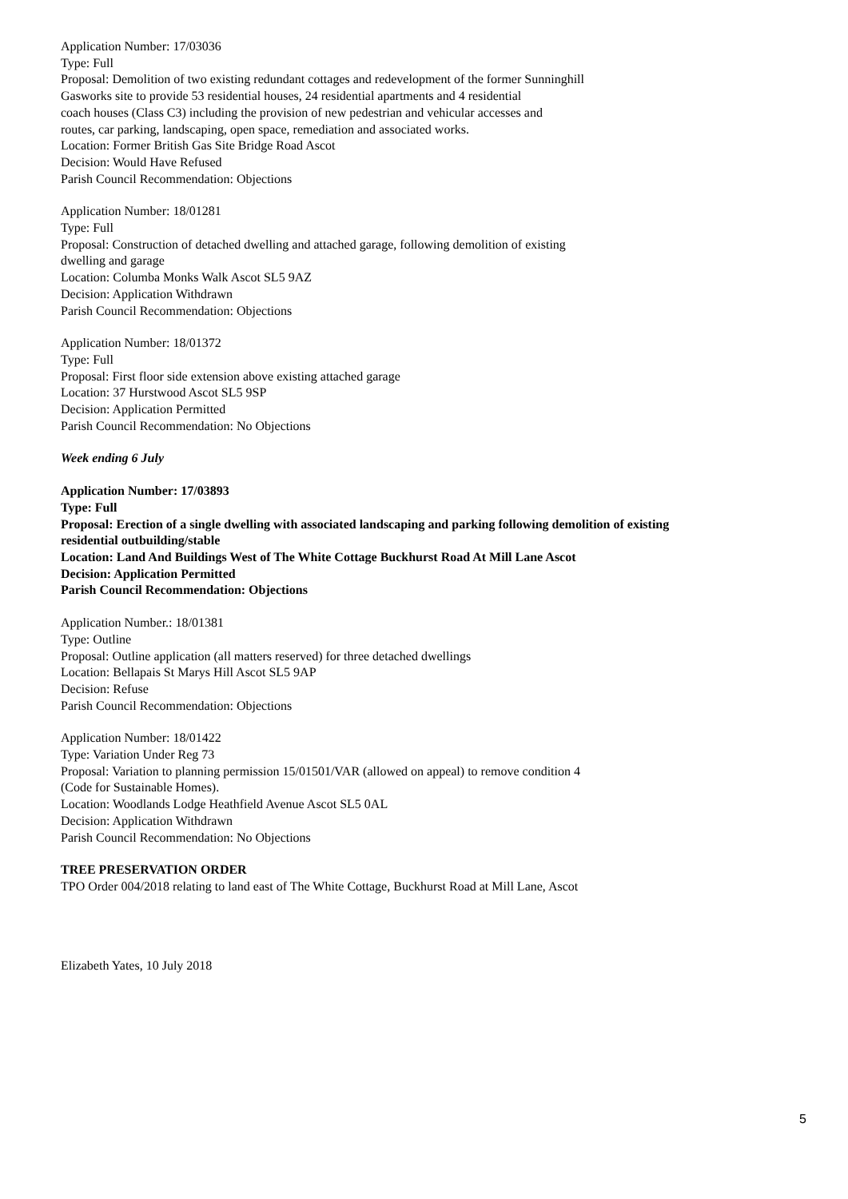Application Number: 17/03036
Type: Full
Proposal: Demolition of two existing redundant cottages and redevelopment of the former Sunninghill
Gasworks site to provide 53 residential houses, 24 residential apartments and 4 residential
coach houses (Class C3) including the provision of new pedestrian and vehicular accesses and
routes, car parking, landscaping, open space, remediation and associated works.
Location: Former British Gas Site Bridge Road Ascot
Decision: Would Have Refused
Parish Council Recommendation: Objections
Application Number: 18/01281
Type: Full
Proposal: Construction of detached dwelling and attached garage, following demolition of existing
dwelling and garage
Location: Columba Monks Walk Ascot SL5 9AZ
Decision: Application Withdrawn
Parish Council Recommendation: Objections
Application Number: 18/01372
Type: Full
Proposal: First floor side extension above existing attached garage
Location: 37 Hurstwood Ascot SL5 9SP
Decision: Application Permitted
Parish Council Recommendation: No Objections
Week ending 6 July
Application Number: 17/03893
Type: Full
Proposal: Erection of a single dwelling with associated landscaping and parking following demolition of existing residential outbuilding/stable
Location: Land And Buildings West of The White Cottage Buckhurst Road At Mill Lane Ascot
Decision: Application Permitted
Parish Council Recommendation: Objections
Application Number.: 18/01381
Type: Outline
Proposal: Outline application (all matters reserved) for three detached dwellings
Location: Bellapais St Marys Hill Ascot SL5 9AP
Decision: Refuse
Parish Council Recommendation: Objections
Application Number: 18/01422
Type: Variation Under Reg 73
Proposal: Variation to planning permission 15/01501/VAR (allowed on appeal) to remove condition 4
(Code for Sustainable Homes).
Location: Woodlands Lodge Heathfield Avenue Ascot SL5 0AL
Decision: Application Withdrawn
Parish Council Recommendation: No Objections
TREE PRESERVATION ORDER
TPO Order 004/2018 relating to land east of The White Cottage, Buckhurst Road at Mill Lane, Ascot
Elizabeth Yates, 10 July 2018
5